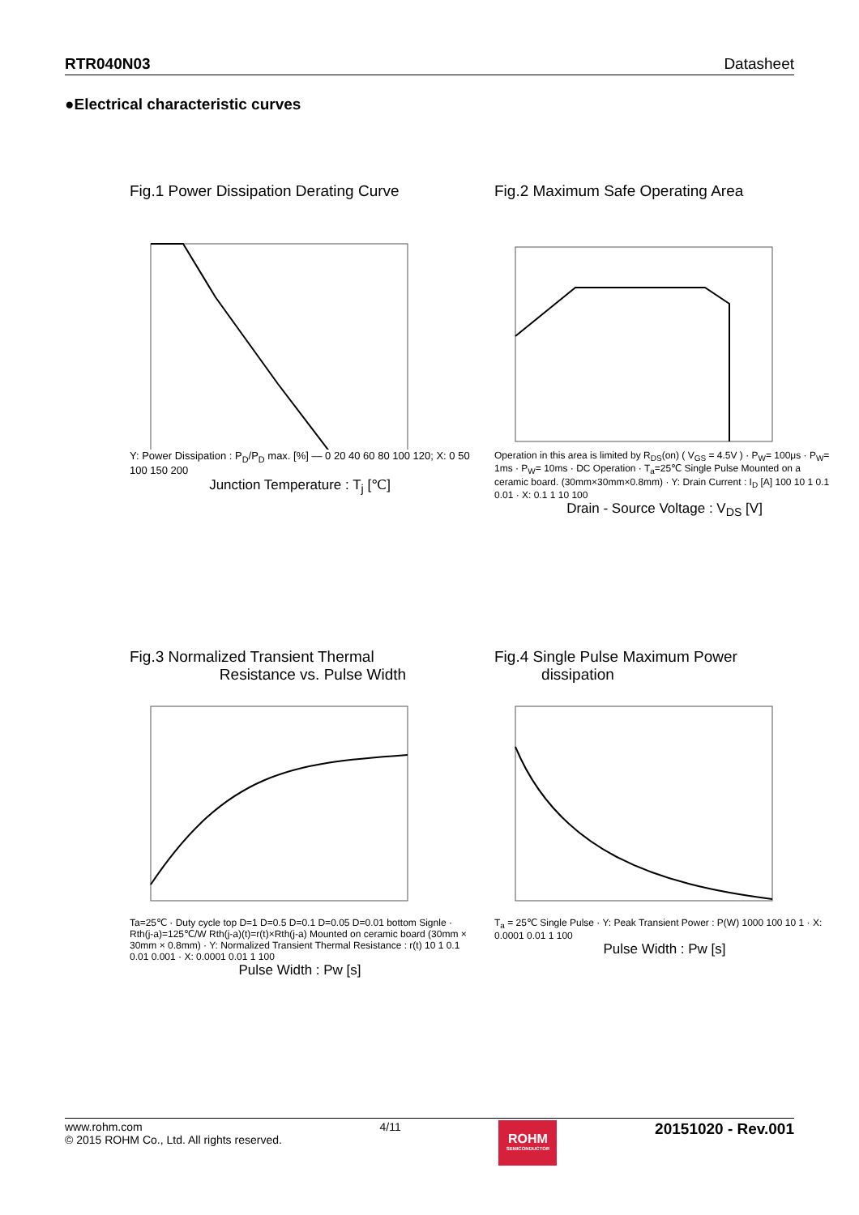RTR040N03 Datasheet
●Electrical characteristic curves
Fig.1 Power Dissipation Derating Curve
Y: Power Dissipation : P<sub>D</sub>/P<sub>D</sub> max. [%] — 0 20 40 60 80 100 120; X: 0 50 100 150 200
Junction Temperature : T<sub>j</sub> [℃]
Fig.2 Maximum Safe Operating Area
Operation in this area is limited by R<sub>DS</sub>(on) ( V<sub>GS</sub> = 4.5V ) · P<sub>W</sub>= 100μs · P<sub>W</sub>= 1ms · P<sub>W</sub>= 10ms · DC Operation · T<sub>a</sub>=25℃ Single Pulse Mounted on a ceramic board. (30mm×30mm×0.8mm) · Y: Drain Current : I<sub>D</sub> [A] 100 10 1 0.1 0.01 · X: 0.1 1 10 100
Drain - Source Voltage : V<sub>DS</sub> [V]
Fig.3 Normalized Transient Thermal
Resistance vs. Pulse Width
Ta=25℃ · Duty cycle top D=1 D=0.5 D=0.1 D=0.05 D=0.01 bottom Signle · Rth(j-a)=125℃/W Rth(j-a)(t)=r(t)×Rth(j-a) Mounted on ceramic board (30mm × 30mm × 0.8mm) · Y: Normalized Transient Thermal Resistance : r(t) 10 1 0.1 0.01 0.001 · X: 0.0001 0.01 1 100
Pulse Width : Pw [s]
Fig.4 Single Pulse Maximum Power
dissipation
T<sub>a</sub> = 25℃ Single Pulse · Y: Peak Transient Power : P(W) 1000 100 10 1 · X: 0.0001 0.01 1 100
Pulse Width : Pw [s]
www.rohm.com
© 2015 ROHM Co., Ltd. All rights reserved.
4/11
ROHM
SEMICONDUCTOR
20151020 - Rev.001